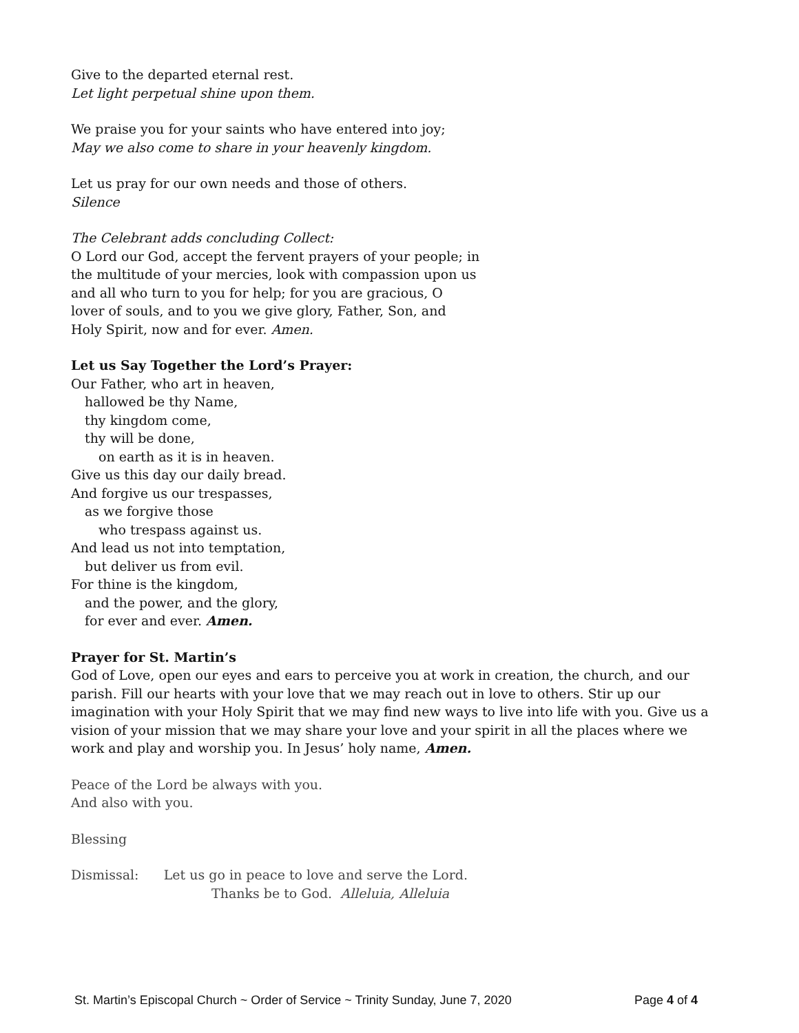Give to the departed eternal rest.
Let light perpetual shine upon them.
We praise you for your saints who have entered into joy;
May we also come to share in your heavenly kingdom.
Let us pray for our own needs and those of others.
Silence
The Celebrant adds concluding Collect:
O Lord our God, accept the fervent prayers of your people; in
the multitude of your mercies, look with compassion upon us
and all who turn to you for help; for you are gracious, O
lover of souls, and to you we give glory, Father, Son, and
Holy Spirit, now and for ever. Amen.
Let us Say Together the Lord’s Prayer:
Our Father, who art in heaven,
hallowed be thy Name,
thy kingdom come,
thy will be done,
on earth as it is in heaven.
Give us this day our daily bread.
And forgive us our trespasses,
as we forgive those
who trespass against us.
And lead us not into temptation,
but deliver us from evil.
For thine is the kingdom,
and the power, and the glory,
for ever and ever. Amen.
Prayer for St. Martin’s
God of Love, open our eyes and ears to perceive you at work in creation, the church, and our parish. Fill our hearts with your love that we may reach out in love to others. Stir up our imagination with your Holy Spirit that we may find new ways to live into life with you. Give us a vision of your mission that we may share your love and your spirit in all the places where we work and play and worship you. In Jesus’ holy name, Amen.
Peace of the Lord be always with you.
And also with you.
Blessing
Dismissal: Let us go in peace to love and serve the Lord.
Thanks be to God. Alleluia, Alleluia
St. Martin’s Episcopal Church ~ Order of Service ~ Trinity Sunday, June 7, 2020 Page 4 of 4